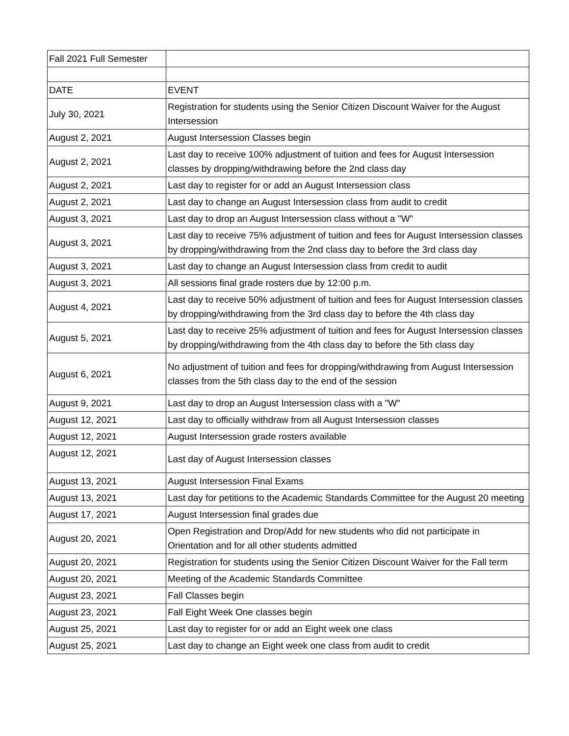| Fall 2021 Full Semester | |
| DATE | EVENT |
| July 30, 2021 | Registration for students using the Senior Citizen Discount Waiver for the August Intersession |
| August 2, 2021 | August Intersession Classes begin |
| August 2, 2021 | Last day to receive 100% adjustment of tuition and fees for August Intersession classes by dropping/withdrawing before the 2nd class day |
| August 2, 2021 | Last day to register for or add an August Intersession class |
| August 2, 2021 | Last day to change an August Intersession class from audit to credit |
| August 3, 2021 | Last day to drop an August Intersession class without a "W" |
| August 3, 2021 | Last day to receive 75% adjustment of tuition and fees for August Intersession classes by dropping/withdrawing from the 2nd class day to before the 3rd class day |
| August 3, 2021 | Last day to change an August Intersession class from credit to audit |
| August 3, 2021 | All sessions final grade rosters due by 12:00 p.m. |
| August 4, 2021 | Last day to receive 50% adjustment of tuition and fees for August Intersession classes by dropping/withdrawing from the 3rd class day to before the 4th class day |
| August 5, 2021 | Last day to receive 25% adjustment of tuition and fees for August Intersession classes by dropping/withdrawing from the 4th class day to before the 5th class day |
| August 6, 2021 | No adjustment of tuition and fees for dropping/withdrawing from August Intersession classes from the 5th class day to the end of the session |
| August 9, 2021 | Last day to drop an August Intersession class with a "W" |
| August 12, 2021 | Last day to officially withdraw from all August Intersession classes |
| August 12, 2021 | August Intersession grade rosters available |
| August 12, 2021 | Last day of August Intersession classes |
| August 13, 2021 | August Intersession Final Exams |
| August 13, 2021 | Last day for petitions to the Academic Standards Committee for the August 20 meeting |
| August 17, 2021 | August Intersession final grades due |
| August 20, 2021 | Open Registration and Drop/Add for new students who did not participate in Orientation and for all other students admitted |
| August 20, 2021 | Registration for students using the Senior Citizen Discount Waiver for the Fall term |
| August 20, 2021 | Meeting of the Academic Standards Committee |
| August 23, 2021 | Fall Classes begin |
| August 23, 2021 | Fall Eight Week One classes begin |
| August 25, 2021 | Last day to register for or add an Eight week one class |
| August 25, 2021 | Last day to change an Eight week one class from audit to credit |